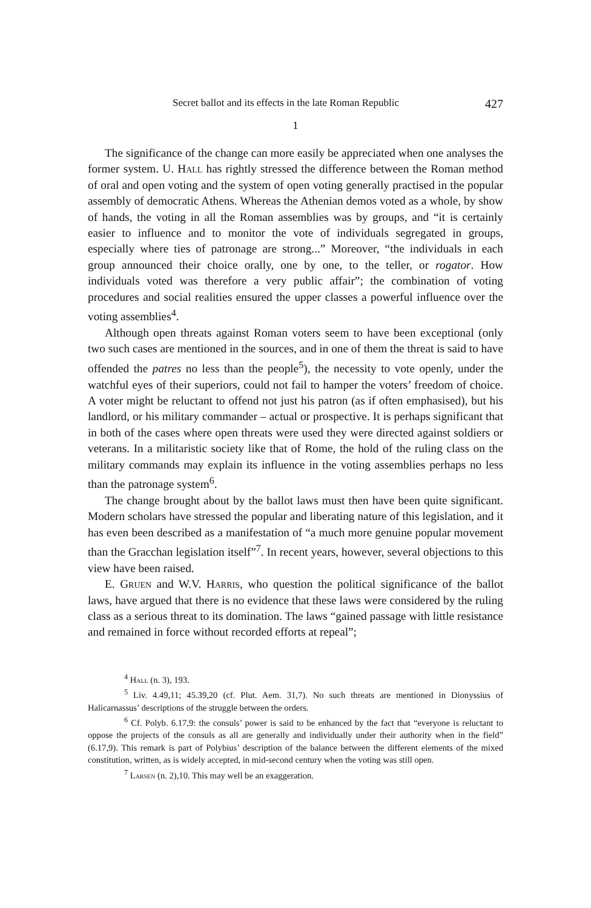Secret ballot and its effects in the late Roman Republic 427
1
The significance of the change can more easily be appreciated when one analyses the former system. U. Hall has rightly stressed the difference between the Roman method of oral and open voting and the system of open voting generally practised in the popular assembly of democratic Athens. Whereas the Athenian demos voted as a whole, by show of hands, the voting in all the Roman assemblies was by groups, and “it is certainly easier to influence and to monitor the vote of individuals segregated in groups, especially where ties of patronage are strong...” Moreover, “the individuals in each group announced their choice orally, one by one, to the teller, or rogator. How individuals voted was therefore a very public affair”; the combination of voting procedures and social realities ensured the upper classes a powerful influence over the voting assemblies<sup>4</sup>.
Although open threats against Roman voters seem to have been exceptional (only two such cases are mentioned in the sources, and in one of them the threat is said to have offended the patres no less than the people<sup>5</sup>), the necessity to vote openly, under the watchful eyes of their superiors, could not fail to hamper the voters’ freedom of choice. A voter might be reluctant to offend not just his patron (as if often emphasised), but his landlord, or his military commander – actual or prospective. It is perhaps significant that in both of the cases where open threats were used they were directed against soldiers or veterans. In a militaristic society like that of Rome, the hold of the ruling class on the military commands may explain its influence in the voting assemblies perhaps no less than the patronage system<sup>6</sup>.
The change brought about by the ballot laws must then have been quite significant. Modern scholars have stressed the popular and liberating nature of this legislation, and it has even been described as a manifestation of “a much more genuine popular movement than the Gracchan legislation itself”<sup>7</sup>. In recent years, however, several objections to this view have been raised.
E. Gruen and W.V. Harris, who question the political significance of the ballot laws, have argued that there is no evidence that these laws were considered by the ruling class as a serious threat to its domination. The laws “gained passage with little resistance and remained in force without recorded efforts at repeal”;
<sup>4</sup> Hall (n. 3), 193.
<sup>5</sup> Liv. 4.49,11; 45.39,20 (cf. Plut. Aem. 31,7). No such threats are mentioned in Dionyssius of Halicarnassus’ descriptions of the struggle between the orders.
<sup>6</sup> Cf. Polyb. 6.17,9: the consuls’ power is said to be enhanced by the fact that “everyone is reluctant to oppose the projects of the consuls as all are generally and individually under their authority when in the field” (6.17,9). This remark is part of Polybius’ description of the balance between the different elements of the mixed constitution, written, as is widely accepted, in mid-second century when the voting was still open.
<sup>7</sup> Larsen (n. 2),10. This may well be an exaggeration.